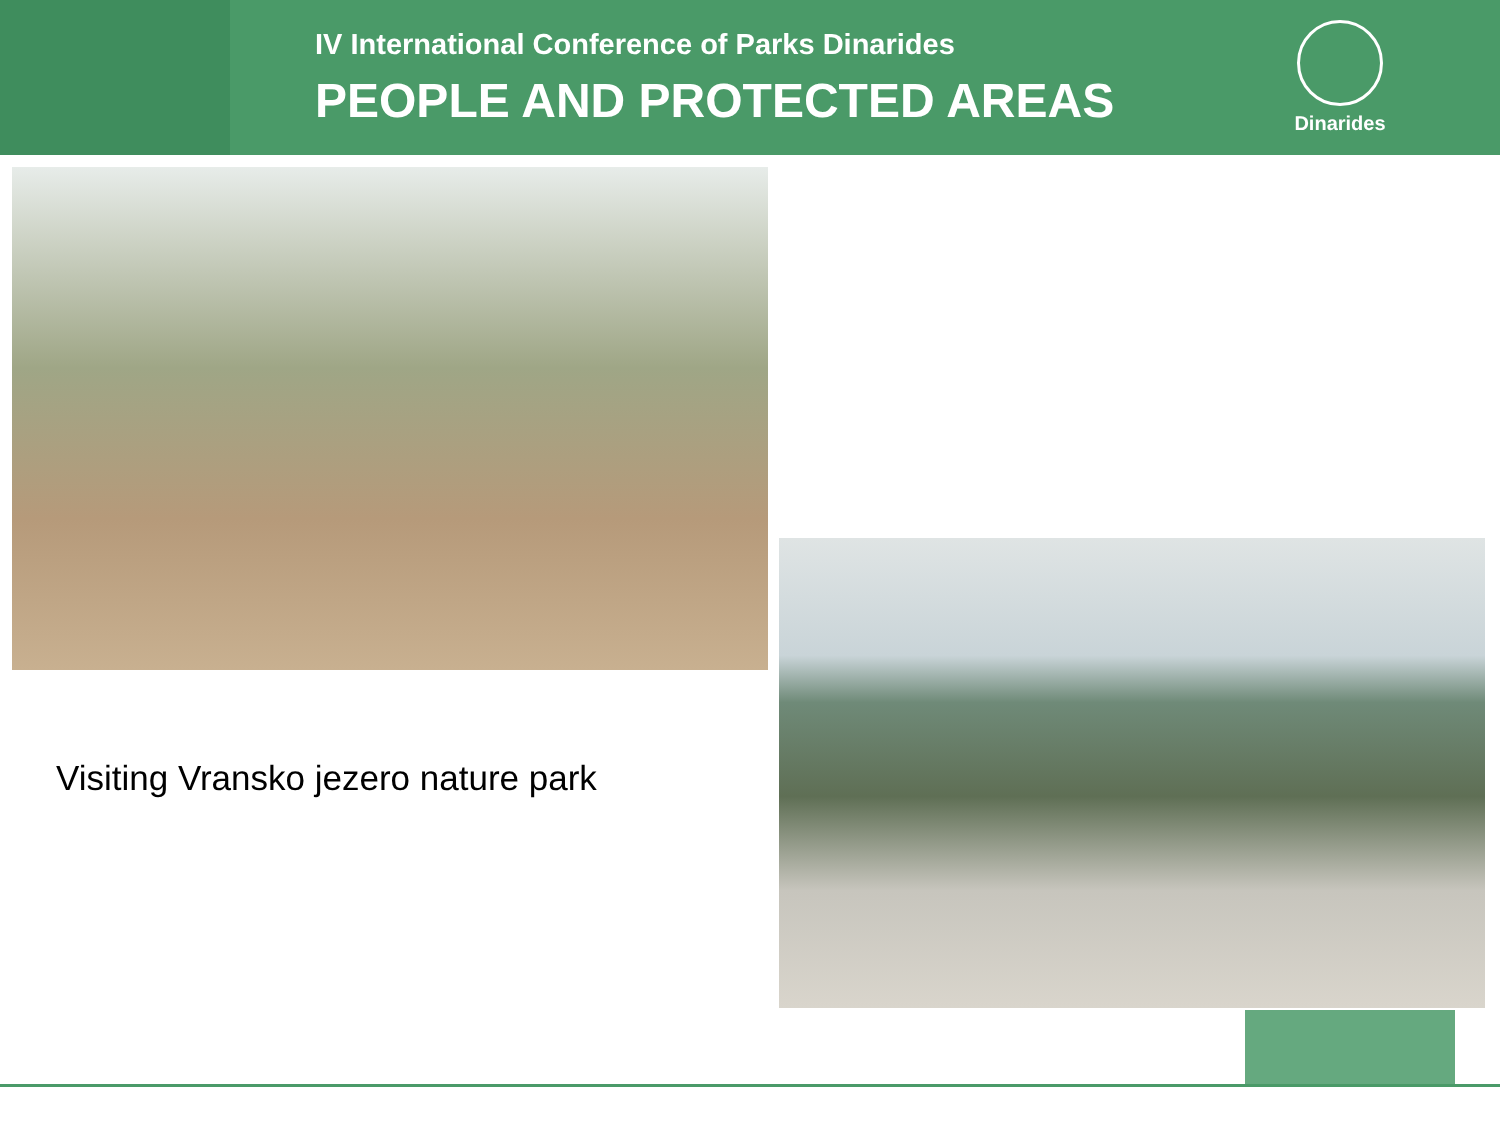IV International Conference of Parks Dinarides
PEOPLE AND PROTECTED AREAS
Dinarides
Visiting Vransko jezero nature park